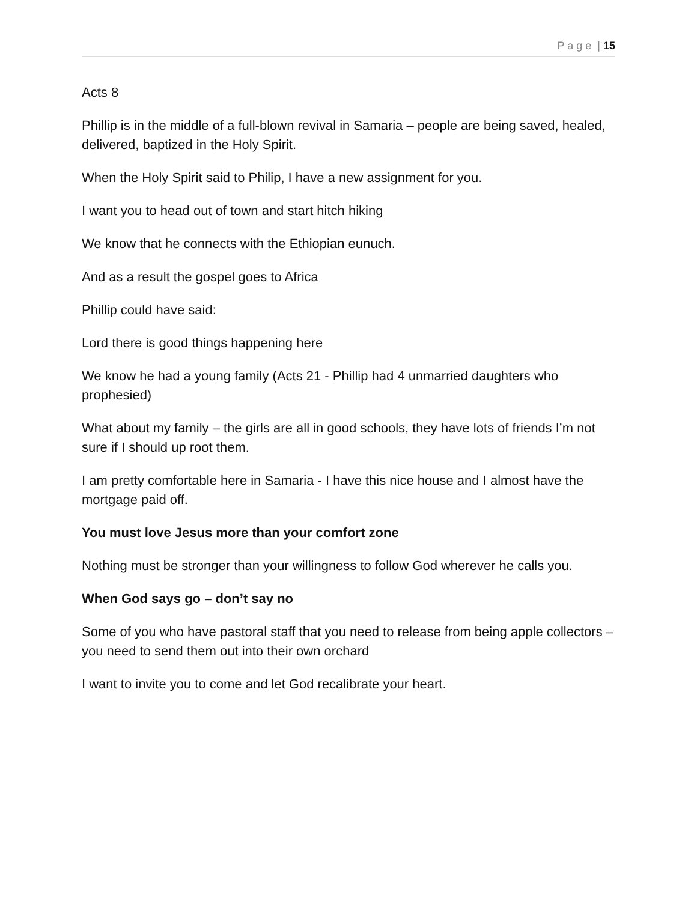P a g e | 15
Acts 8
Phillip is in the middle of a full-blown revival in Samaria – people are being saved, healed, delivered, baptized in the Holy Spirit.
When the Holy Spirit said to Philip, I have a new assignment for you.
I want you to head out of town and start hitch hiking
We know that he connects with the Ethiopian eunuch.
And as a result the gospel goes to Africa
Phillip could have said:
Lord there is good things happening here
We know he had a young family (Acts 21 - Phillip had 4 unmarried daughters who prophesied)
What about my family – the girls are all in good schools, they have lots of friends I’m not sure if I should up root them.
I am pretty comfortable here in Samaria - I have this nice house and I almost have the mortgage paid off.
You must love Jesus more than your comfort zone
Nothing must be stronger than your willingness to follow God wherever he calls you.
When God says go – don’t say no
Some of you who have pastoral staff that you need to release from being apple collectors – you need to send them out into their own orchard
I want to invite you to come and let God recalibrate your heart.